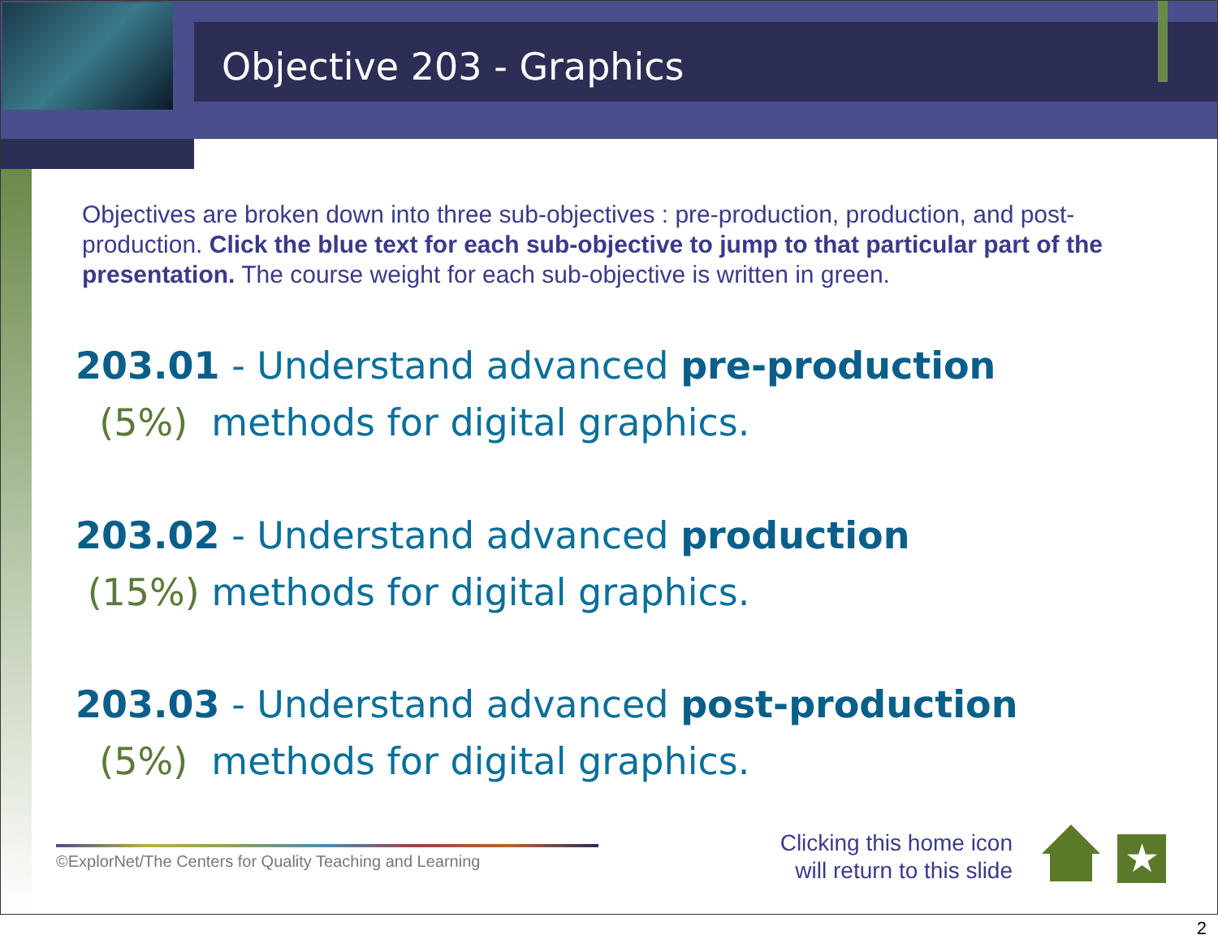Objective 203 - Graphics
Objectives are broken down into three sub-objectives : pre-production, production, and post-production. Click the blue text for each sub-objective to jump to that particular part of the presentation. The course weight for each sub-objective is written in green.
203.01 - Understand advanced pre-production
(5%) methods for digital graphics.
203.02 - Understand advanced production
(15%) methods for digital graphics.
203.03 - Understand advanced post-production
(5%) methods for digital graphics.
©ExplorNet/The Centers for Quality Teaching and Learning
Clicking this home icon
will return to this slide
★
2